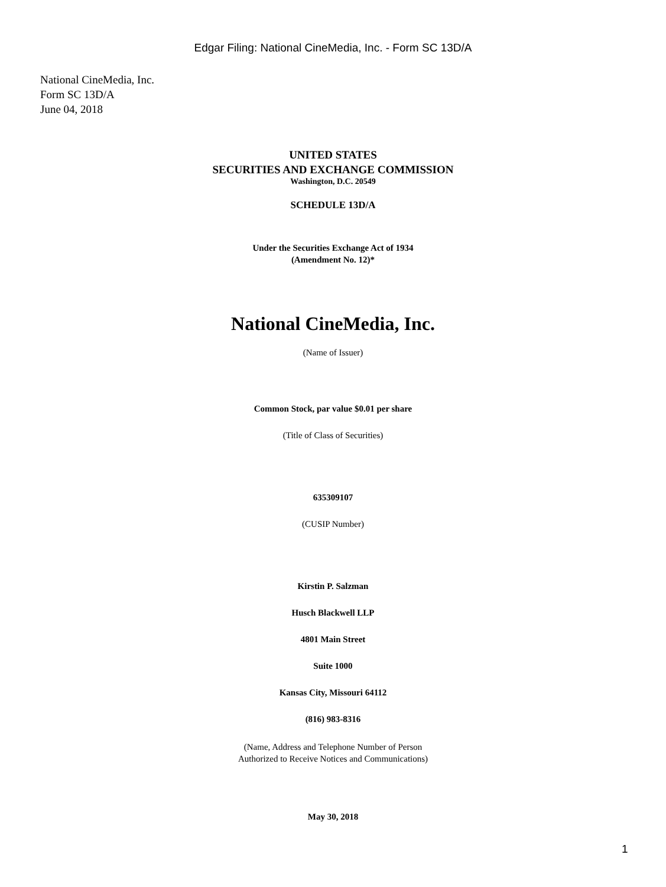Edgar Filing: National CineMedia, Inc. - Form SC 13D/A
National CineMedia, Inc.
Form SC 13D/A
June 04, 2018
UNITED STATES
SECURITIES AND EXCHANGE COMMISSION
Washington, D.C. 20549
SCHEDULE 13D/A
Under the Securities Exchange Act of 1934
(Amendment No. 12)*
National CineMedia, Inc.
(Name of Issuer)
Common Stock, par value $0.01 per share
(Title of Class of Securities)
635309107
(CUSIP Number)
Kirstin P. Salzman
Husch Blackwell LLP
4801 Main Street
Suite 1000
Kansas City, Missouri 64112
(816) 983-8316
(Name, Address and Telephone Number of Person
Authorized to Receive Notices and Communications)
May 30, 2018
1